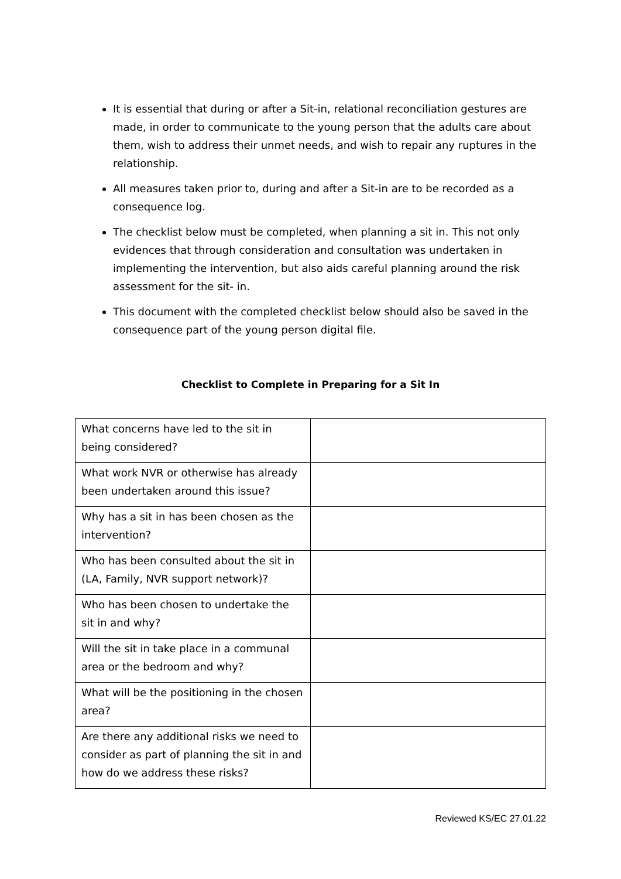It is essential that during or after a Sit-in, relational reconciliation gestures are made, in order to communicate to the young person that the adults care about them, wish to address their unmet needs, and wish to repair any ruptures in the relationship.
All measures taken prior to, during and after a Sit-in are to be recorded as a consequence log.
The checklist below must be completed, when planning a sit in. This not only evidences that through consideration and consultation was undertaken in implementing the intervention, but also aids careful planning around the risk assessment for the sit- in.
This document with the completed checklist below should also be saved in the consequence part of the young person digital file.
Checklist to Complete in Preparing for a Sit In
| What concerns have led to the sit in being considered? | |
| What work NVR or otherwise has already been undertaken around this issue? | |
| Why has a sit in has been chosen as the intervention? | |
| Who has been consulted about the sit in (LA, Family, NVR support network)? | |
| Who has been chosen to undertake the sit in and why? | |
| Will the sit in take place in a communal area or the bedroom and why? | |
| What will be the positioning in the chosen area? | |
| Are there any additional risks we need to consider as part of planning the sit in and how do we address these risks? | |
Reviewed KS/EC 27.01.22